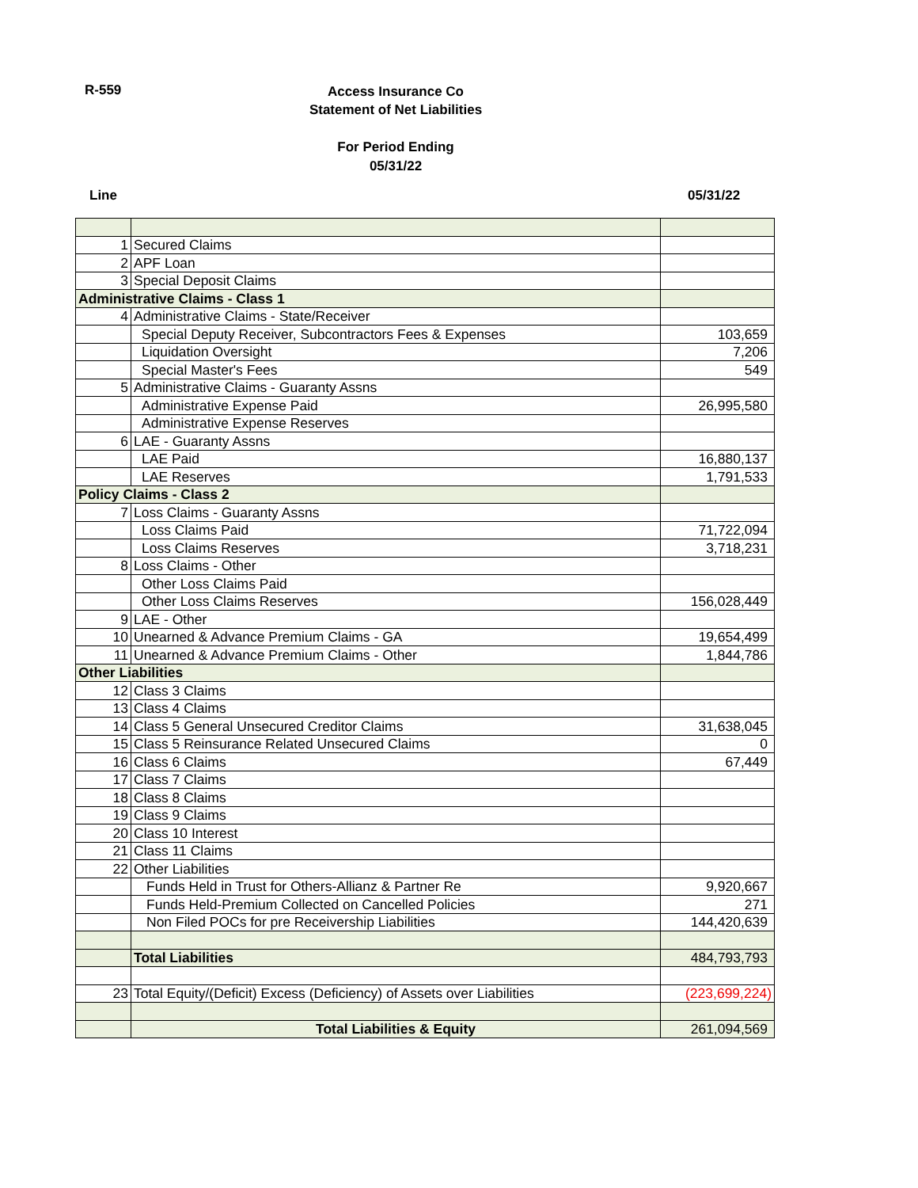R-559
Access Insurance Co
Statement of Net Liabilities
For Period Ending
05/31/22
Line 05/31/22
| 1 | Secured Claims | |
| 2 | APF Loan | |
| 3 | Special Deposit Claims | |
| Administrative Claims - Class 1 | | |
| 4 | Administrative Claims - State/Receiver | |
| | Special Deputy Receiver, Subcontractors Fees & Expenses | 103,659 |
| | Liquidation Oversight | 7,206 |
| | Special Master's Fees | 549 |
| 5 | Administrative Claims - Guaranty Assns | |
| | Administrative Expense Paid | 26,995,580 |
| | Administrative Expense Reserves | |
| 6 | LAE - Guaranty Assns | |
| | LAE Paid | 16,880,137 |
| | LAE Reserves | 1,791,533 |
| Policy Claims - Class 2 | | |
| 7 | Loss Claims - Guaranty Assns | |
| | Loss Claims Paid | 71,722,094 |
| | Loss Claims Reserves | 3,718,231 |
| 8 | Loss Claims - Other | |
| | Other Loss Claims Paid | |
| | Other Loss Claims Reserves | 156,028,449 |
| 9 | LAE - Other | |
| 10 | Unearned & Advance Premium Claims - GA | 19,654,499 |
| 11 | Unearned & Advance Premium Claims - Other | 1,844,786 |
| Other Liabilities | | |
| 12 | Class 3 Claims | |
| 13 | Class 4 Claims | |
| 14 | Class 5 General Unsecured Creditor Claims | 31,638,045 |
| 15 | Class 5 Reinsurance Related Unsecured Claims | 0 |
| 16 | Class 6 Claims | 67,449 |
| 17 | Class 7 Claims | |
| 18 | Class 8 Claims | |
| 19 | Class 9 Claims | |
| 20 | Class 10 Interest | |
| 21 | Class 11 Claims | |
| 22 | Other Liabilities | |
| | Funds Held in Trust for Others-Allianz & Partner Re | 9,920,667 |
| | Funds Held-Premium Collected on Cancelled Policies | 271 |
| | Non Filed POCs for pre Receivership Liabilities | 144,420,639 |
| | Total Liabilities | 484,793,793 |
| 23 | Total Equity/(Deficit) Excess (Deficiency) of Assets over Liabilities | (223,699,224) |
| | Total Liabilities & Equity | 261,094,569 |